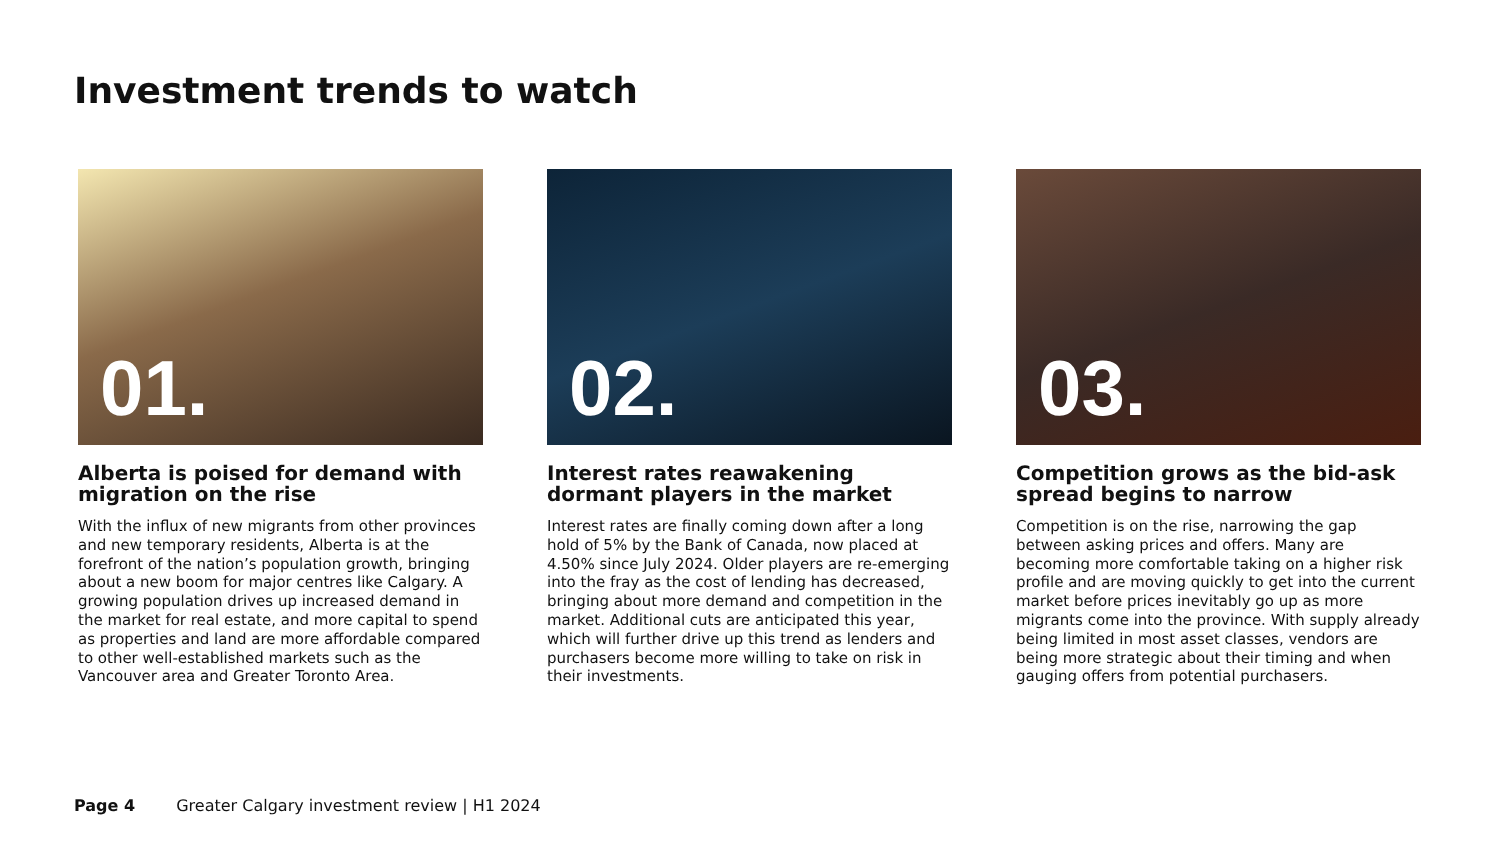Investment trends to watch
01.
Alberta is poised for demand with migration on the rise
With the influx of new migrants from other provinces and new temporary residents, Alberta is at the forefront of the nation’s population growth, bringing about a new boom for major centres like Calgary. A growing population drives up increased demand in the market for real estate, and more capital to spend as properties and land are more affordable compared to other well-established markets such as the Vancouver area and Greater Toronto Area.
02.
Interest rates reawakening dormant players in the market
Interest rates are finally coming down after a long hold of 5% by the Bank of Canada, now placed at 4.50% since July 2024. Older players are re-emerging into the fray as the cost of lending has decreased, bringing about more demand and competition in the market. Additional cuts are anticipated this year, which will further drive up this trend as lenders and purchasers become more willing to take on risk in their investments.
03.
Competition grows as the bid-ask spread begins to narrow
Competition is on the rise, narrowing the gap between asking prices and offers. Many are becoming more comfortable taking on a higher risk profile and are moving quickly to get into the current market before prices inevitably go up as more migrants come into the province. With supply already being limited in most asset classes, vendors are being more strategic about their timing and when gauging offers from potential purchasers.
Page 4 Greater Calgary investment review | H1 2024